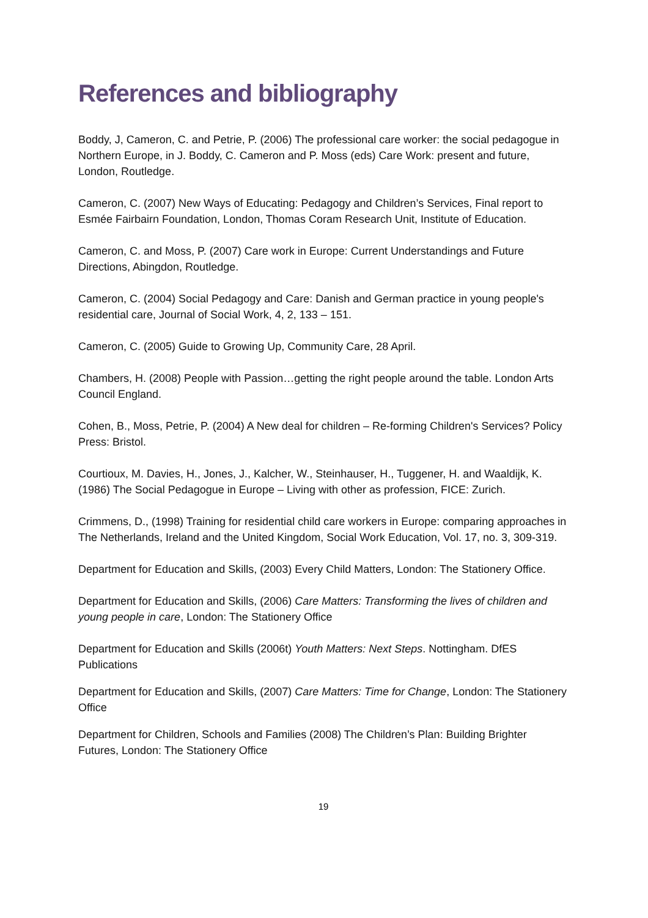References and bibliography
Boddy, J, Cameron, C. and Petrie, P. (2006) The professional care worker: the social pedagogue in Northern Europe, in J. Boddy, C. Cameron and P. Moss (eds) Care Work: present and future, London, Routledge.
Cameron, C. (2007) New Ways of Educating: Pedagogy and Children’s Services, Final report to Esmée Fairbairn Foundation, London, Thomas Coram Research Unit, Institute of Education.
Cameron, C. and Moss, P. (2007) Care work in Europe: Current Understandings and Future Directions, Abingdon, Routledge.
Cameron, C. (2004) Social Pedagogy and Care: Danish and German practice in young people's residential care, Journal of Social Work, 4, 2, 133 – 151.
Cameron, C. (2005) Guide to Growing Up, Community Care, 28 April.
Chambers, H. (2008) People with Passion…getting the right people around the table. London Arts Council England.
Cohen, B., Moss, Petrie, P. (2004) A New deal for children – Re-forming Children's Services? Policy Press: Bristol.
Courtioux, M. Davies, H., Jones, J., Kalcher, W., Steinhauser, H., Tuggener, H. and Waaldijk, K. (1986) The Social Pedagogue in Europe – Living with other as profession, FICE: Zurich.
Crimmens, D., (1998) Training for residential child care workers in Europe: comparing approaches in The Netherlands, Ireland and the United Kingdom, Social Work Education, Vol. 17, no. 3, 309-319.
Department for Education and Skills, (2003) Every Child Matters, London: The Stationery Office.
Department for Education and Skills, (2006) Care Matters: Transforming the lives of children and young people in care, London: The Stationery Office
Department for Education and Skills (2006t) Youth Matters: Next Steps. Nottingham. DfES Publications
Department for Education and Skills, (2007) Care Matters: Time for Change, London: The Stationery Office
Department for Children, Schools and Families (2008) The Children’s Plan: Building Brighter Futures, London: The Stationery Office
19